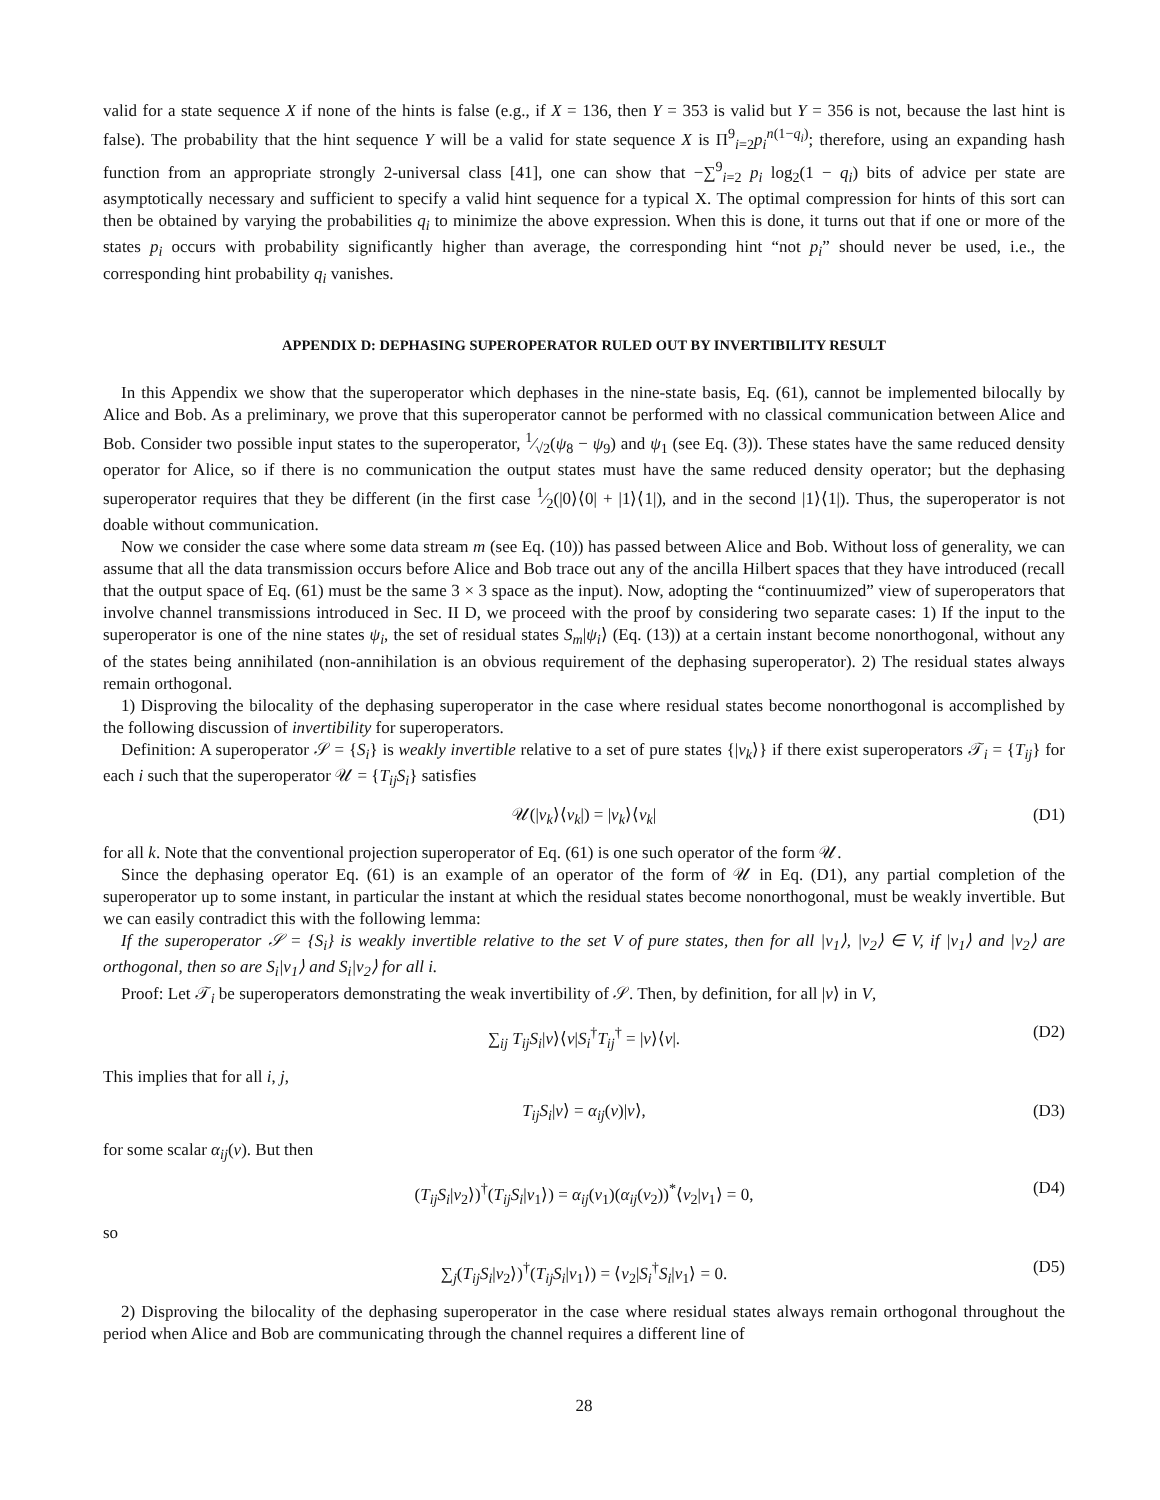valid for a state sequence X if none of the hints is false (e.g., if X = 136, then Y = 353 is valid but Y = 356 is not, because the last hint is false). The probability that the hint sequence Y will be a valid for state sequence X is Π<sup>9</sup><sub>i=2</sub>p<sub>i</sub><sup>n(1−q<sub>i</sub>)</sup>; therefore, using an expanding hash function from an appropriate strongly 2-universal class [41], one can show that −∑<sup>9</sup><sub>i=2</sub> p<sub>i</sub> log<sub>2</sub>(1 − q<sub>i</sub>) bits of advice per state are asymptotically necessary and sufficient to specify a valid hint sequence for a typical X. The optimal compression for hints of this sort can then be obtained by varying the probabilities q<sub>i</sub> to minimize the above expression. When this is done, it turns out that if one or more of the states p<sub>i</sub> occurs with probability significantly higher than average, the corresponding hint “not p<sub>i</sub>” should never be used, i.e., the corresponding hint probability q<sub>i</sub> vanishes.
APPENDIX D: DEPHASING SUPEROPERATOR RULED OUT BY INVERTIBILITY RESULT
In this Appendix we show that the superoperator which dephases in the nine-state basis, Eq. (61), cannot be implemented bilocally by Alice and Bob. As a preliminary, we prove that this superoperator cannot be performed with no classical communication between Alice and Bob. Consider two possible input states to the superoperator, 1⁄√2(ψ<sub>8</sub> − ψ<sub>9</sub>) and ψ<sub>1</sub> (see Eq. (3)). These states have the same reduced density operator for Alice, so if there is no communication the output states must have the same reduced density operator; but the dephasing superoperator requires that they be different (in the first case 1⁄2(|0⟩⟨0| + |1⟩⟨1|), and in the second |1⟩⟨1|). Thus, the superoperator is not doable without communication.
Now we consider the case where some data stream m (see Eq. (10)) has passed between Alice and Bob. Without loss of generality, we can assume that all the data transmission occurs before Alice and Bob trace out any of the ancilla Hilbert spaces that they have introduced (recall that the output space of Eq. (61) must be the same 3 × 3 space as the input). Now, adopting the “continuumized” view of superoperators that involve channel transmissions introduced in Sec. II D, we proceed with the proof by considering two separate cases: 1) If the input to the superoperator is one of the nine states ψ<sub>i</sub>, the set of residual states S<sub>m</sub>|ψ<sub>i</sub>⟩ (Eq. (13)) at a certain instant become nonorthogonal, without any of the states being annihilated (non-annihilation is an obvious requirement of the dephasing superoperator). 2) The residual states always remain orthogonal.
1) Disproving the bilocality of the dephasing superoperator in the case where residual states become nonorthogonal is accomplished by the following discussion of invertibility for superoperators.
Definition: A superoperator 𝒮 = {S<sub>i</sub>} is weakly invertible relative to a set of pure states {|v<sub>k</sub>⟩} if there exist superoperators 𝒯<sub>i</sub> = {T<sub>ij</sub>} for each i such that the superoperator 𝒰 = {T<sub>ij</sub>S<sub>i</sub>} satisfies
𝒰(|v<sub>k</sub>⟩⟨v<sub>k</sub>|) = |v<sub>k</sub>⟩⟨v<sub>k</sub>| (D1)
for all k. Note that the conventional projection superoperator of Eq. (61) is one such operator of the form 𝒰.
Since the dephasing operator Eq. (61) is an example of an operator of the form of 𝒰 in Eq. (D1), any partial completion of the superoperator up to some instant, in particular the instant at which the residual states become nonorthogonal, must be weakly invertible. But we can easily contradict this with the following lemma:
If the superoperator 𝒮 = {S<sub>i</sub>} is weakly invertible relative to the set V of pure states, then for all |v<sub>1</sub>⟩, |v<sub>2</sub>⟩ ∈ V, if |v<sub>1</sub>⟩ and |v<sub>2</sub>⟩ are orthogonal, then so are S<sub>i</sub>|v<sub>1</sub>⟩ and S<sub>i</sub>|v<sub>2</sub>⟩ for all i.
Proof: Let 𝒯<sub>i</sub> be superoperators demonstrating the weak invertibility of 𝒮. Then, by definition, for all |v⟩ in V,
∑<sub>ij</sub> T<sub>ij</sub>S<sub>i</sub>|v⟩⟨v|S<sub>i</sub><sup>†</sup>T<sub>ij</sub><sup>†</sup> = |v⟩⟨v|. (D2)
This implies that for all i, j,
T<sub>ij</sub>S<sub>i</sub>|v⟩ = α<sub>ij</sub>(v)|v⟩, (D3)
for some scalar α<sub>ij</sub>(v). But then
(T<sub>ij</sub>S<sub>i</sub>|v<sub>2</sub>⟩)<sup>†</sup>(T<sub>ij</sub>S<sub>i</sub>|v<sub>1</sub>⟩) = α<sub>ij</sub>(v<sub>1</sub>)(α<sub>ij</sub>(v<sub>2</sub>))<sup>*</sup>⟨v<sub>2</sub>|v<sub>1</sub>⟩ = 0, (D4)
so
∑<sub>j</sub>(T<sub>ij</sub>S<sub>i</sub>|v<sub>2</sub>⟩)<sup>†</sup>(T<sub>ij</sub>S<sub>i</sub>|v<sub>1</sub>⟩) = ⟨v<sub>2</sub>|S<sub>i</sub><sup>†</sup>S<sub>i</sub>|v<sub>1</sub>⟩ = 0. (D5)
2) Disproving the bilocality of the dephasing superoperator in the case where residual states always remain orthogonal throughout the period when Alice and Bob are communicating through the channel requires a different line of
28